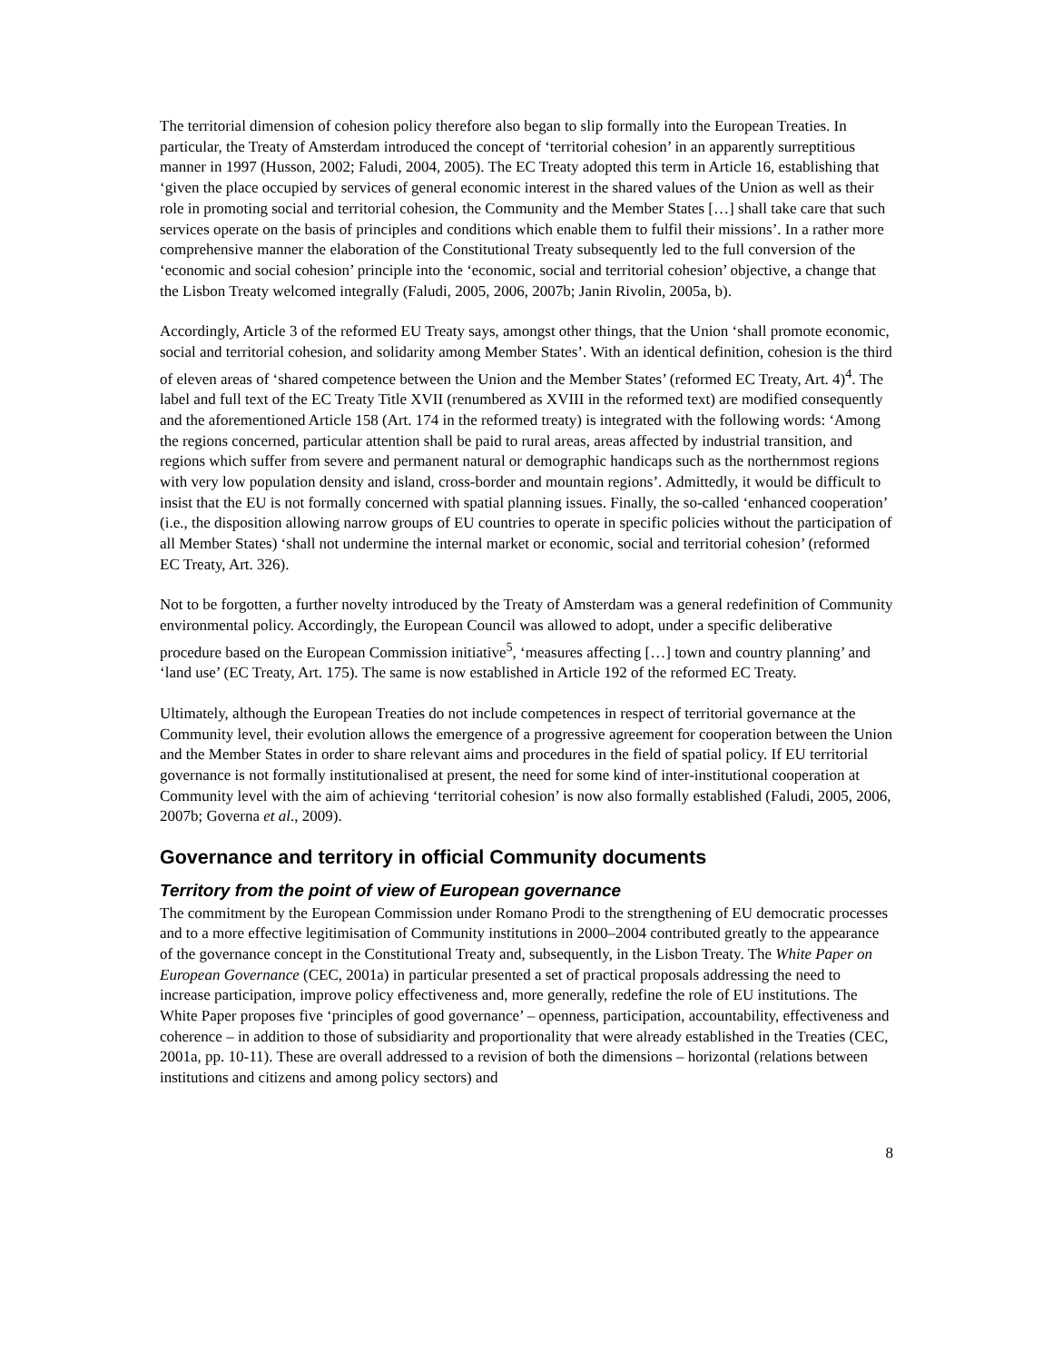The territorial dimension of cohesion policy therefore also began to slip formally into the European Treaties. In particular, the Treaty of Amsterdam introduced the concept of ‘territorial cohesion’ in an apparently surreptitious manner in 1997 (Husson, 2002; Faludi, 2004, 2005). The EC Treaty adopted this term in Article 16, establishing that ‘given the place occupied by services of general economic interest in the shared values of the Union as well as their role in promoting social and territorial cohesion, the Community and the Member States […] shall take care that such services operate on the basis of principles and conditions which enable them to fulfil their missions’. In a rather more comprehensive manner the elaboration of the Constitutional Treaty subsequently led to the full conversion of the ‘economic and social cohesion’ principle into the ‘economic, social and territorial cohesion’ objective, a change that the Lisbon Treaty welcomed integrally (Faludi, 2005, 2006, 2007b; Janin Rivolin, 2005a, b).
Accordingly, Article 3 of the reformed EU Treaty says, amongst other things, that the Union ‘shall promote economic, social and territorial cohesion, and solidarity among Member States’. With an identical definition, cohesion is the third of eleven areas of ‘shared competence between the Union and the Member States’ (reformed EC Treaty, Art. 4)<sup>4</sup>. The label and full text of the EC Treaty Title XVII (renumbered as XVIII in the reformed text) are modified consequently and the aforementioned Article 158 (Art. 174 in the reformed treaty) is integrated with the following words: ‘Among the regions concerned, particular attention shall be paid to rural areas, areas affected by industrial transition, and regions which suffer from severe and permanent natural or demographic handicaps such as the northernmost regions with very low population density and island, cross-border and mountain regions’. Admittedly, it would be difficult to insist that the EU is not formally concerned with spatial planning issues. Finally, the so-called ‘enhanced cooperation’ (i.e., the disposition allowing narrow groups of EU countries to operate in specific policies without the participation of all Member States) ‘shall not undermine the internal market or economic, social and territorial cohesion’ (reformed EC Treaty, Art. 326).
Not to be forgotten, a further novelty introduced by the Treaty of Amsterdam was a general redefinition of Community environmental policy. Accordingly, the European Council was allowed to adopt, under a specific deliberative procedure based on the European Commission initiative<sup>5</sup>, ‘measures affecting […] town and country planning’ and ‘land use’ (EC Treaty, Art. 175). The same is now established in Article 192 of the reformed EC Treaty.
Ultimately, although the European Treaties do not include competences in respect of territorial governance at the Community level, their evolution allows the emergence of a progressive agreement for cooperation between the Union and the Member States in order to share relevant aims and procedures in the field of spatial policy. If EU territorial governance is not formally institutionalised at present, the need for some kind of inter-institutional cooperation at Community level with the aim of achieving ‘territorial cohesion’ is now also formally established (Faludi, 2005, 2006, 2007b; Governa et al., 2009).
Governance and territory in official Community documents
Territory from the point of view of European governance
The commitment by the European Commission under Romano Prodi to the strengthening of EU democratic processes and to a more effective legitimisation of Community institutions in 2000–2004 contributed greatly to the appearance of the governance concept in the Constitutional Treaty and, subsequently, in the Lisbon Treaty. The White Paper on European Governance (CEC, 2001a) in particular presented a set of practical proposals addressing the need to increase participation, improve policy effectiveness and, more generally, redefine the role of EU institutions. The White Paper proposes five ‘principles of good governance’ – openness, participation, accountability, effectiveness and coherence – in addition to those of subsidiarity and proportionality that were already established in the Treaties (CEC, 2001a, pp. 10-11). These are overall addressed to a revision of both the dimensions – horizontal (relations between institutions and citizens and among policy sectors) and
8